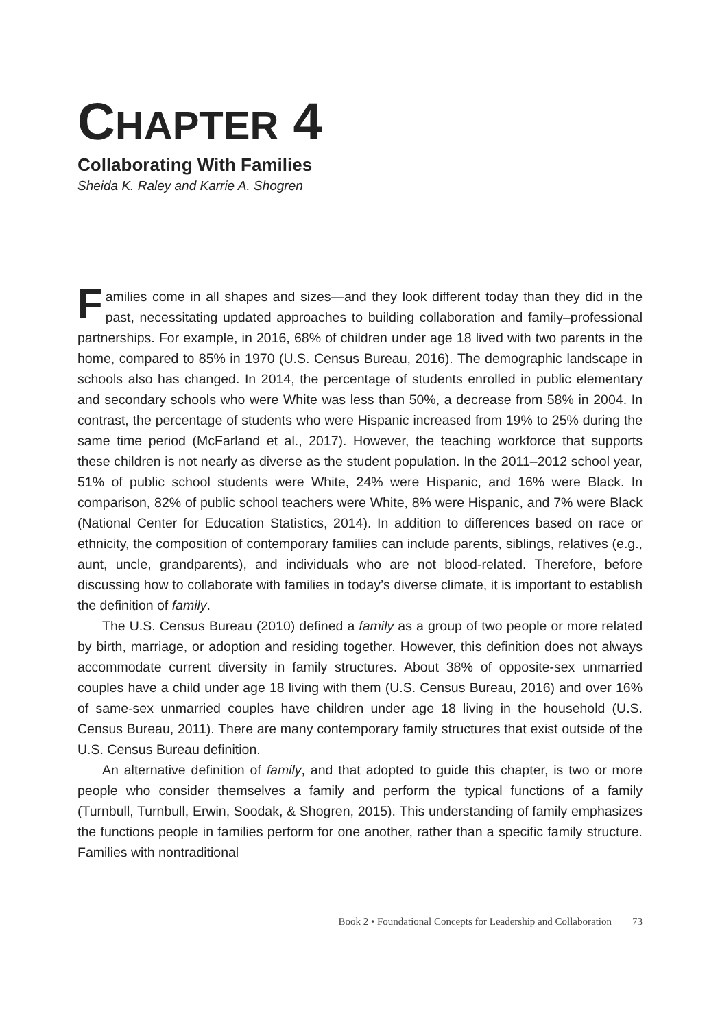CHAPTER 4
Collaborating With Families
Sheida K. Raley and Karrie A. Shogren
Families come in all shapes and sizes—and they look different today than they did in the past, necessitating updated approaches to building collaboration and family–professional partnerships. For example, in 2016, 68% of children under age 18 lived with two parents in the home, compared to 85% in 1970 (U.S. Census Bureau, 2016). The demographic landscape in schools also has changed. In 2014, the percentage of students enrolled in public elementary and secondary schools who were White was less than 50%, a decrease from 58% in 2004. In contrast, the percentage of students who were Hispanic increased from 19% to 25% during the same time period (McFarland et al., 2017). However, the teaching workforce that supports these children is not nearly as diverse as the student population. In the 2011–2012 school year, 51% of public school students were White, 24% were Hispanic, and 16% were Black. In comparison, 82% of public school teachers were White, 8% were Hispanic, and 7% were Black (National Center for Education Statistics, 2014). In addition to differences based on race or ethnicity, the composition of contemporary families can include parents, siblings, relatives (e.g., aunt, uncle, grandparents), and individuals who are not blood-related. Therefore, before discussing how to collaborate with families in today’s diverse climate, it is important to establish the definition of family.
The U.S. Census Bureau (2010) defined a family as a group of two people or more related by birth, marriage, or adoption and residing together. However, this definition does not always accommodate current diversity in family structures. About 38% of opposite-sex unmarried couples have a child under age 18 living with them (U.S. Census Bureau, 2016) and over 16% of same-sex unmarried couples have children under age 18 living in the household (U.S. Census Bureau, 2011). There are many contemporary family structures that exist outside of the U.S. Census Bureau definition.
An alternative definition of family, and that adopted to guide this chapter, is two or more people who consider themselves a family and perform the typical functions of a family (Turnbull, Turnbull, Erwin, Soodak, & Shogren, 2015). This understanding of family emphasizes the functions people in families perform for one another, rather than a specific family structure. Families with nontraditional
Book 2 • Foundational Concepts for Leadership and Collaboration 73